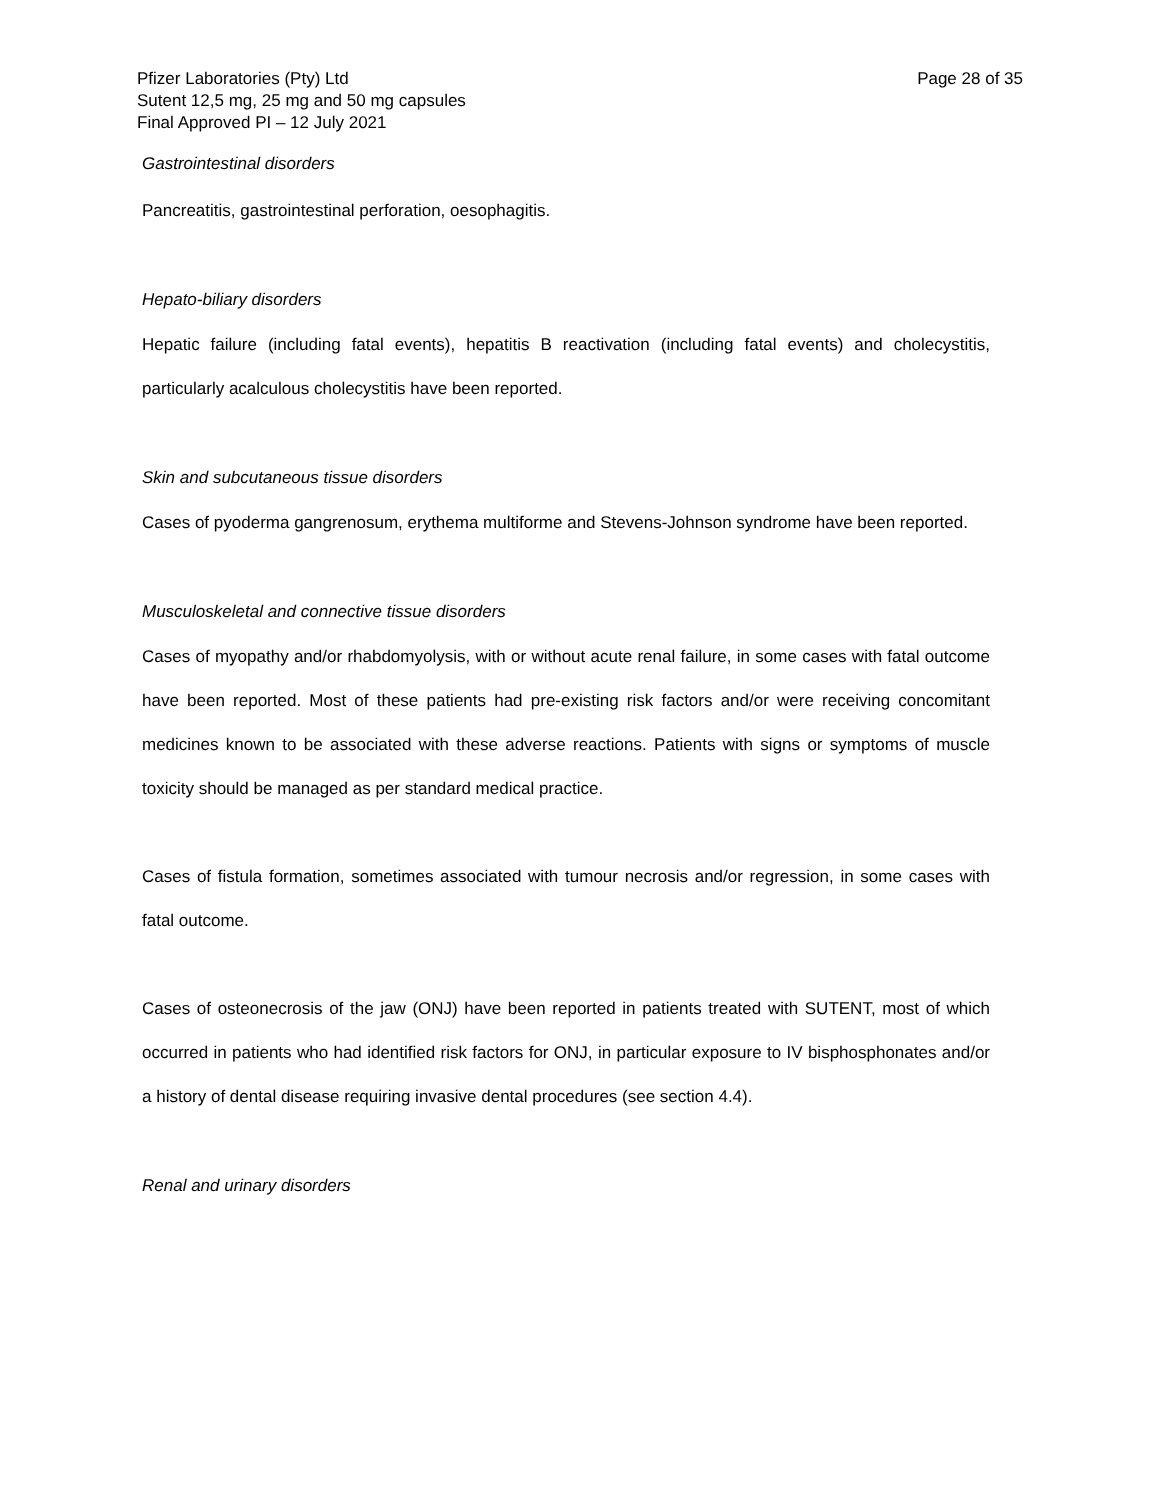Pfizer Laboratories (Pty) Ltd Page 28 of 35
Sutent 12,5 mg, 25 mg and 50 mg capsules
Final Approved PI – 12 July 2021
Gastrointestinal disorders
Pancreatitis, gastrointestinal perforation, oesophagitis.
Hepato-biliary disorders
Hepatic failure (including fatal events), hepatitis B reactivation (including fatal events) and cholecystitis, particularly acalculous cholecystitis have been reported.
Skin and subcutaneous tissue disorders
Cases of pyoderma gangrenosum, erythema multiforme and Stevens-Johnson syndrome have been reported.
Musculoskeletal and connective tissue disorders
Cases of myopathy and/or rhabdomyolysis, with or without acute renal failure, in some cases with fatal outcome have been reported. Most of these patients had pre-existing risk factors and/or were receiving concomitant medicines known to be associated with these adverse reactions. Patients with signs or symptoms of muscle toxicity should be managed as per standard medical practice.
Cases of fistula formation, sometimes associated with tumour necrosis and/or regression, in some cases with fatal outcome.
Cases of osteonecrosis of the jaw (ONJ) have been reported in patients treated with SUTENT, most of which occurred in patients who had identified risk factors for ONJ, in particular exposure to IV bisphosphonates and/or a history of dental disease requiring invasive dental procedures (see section 4.4).
Renal and urinary disorders